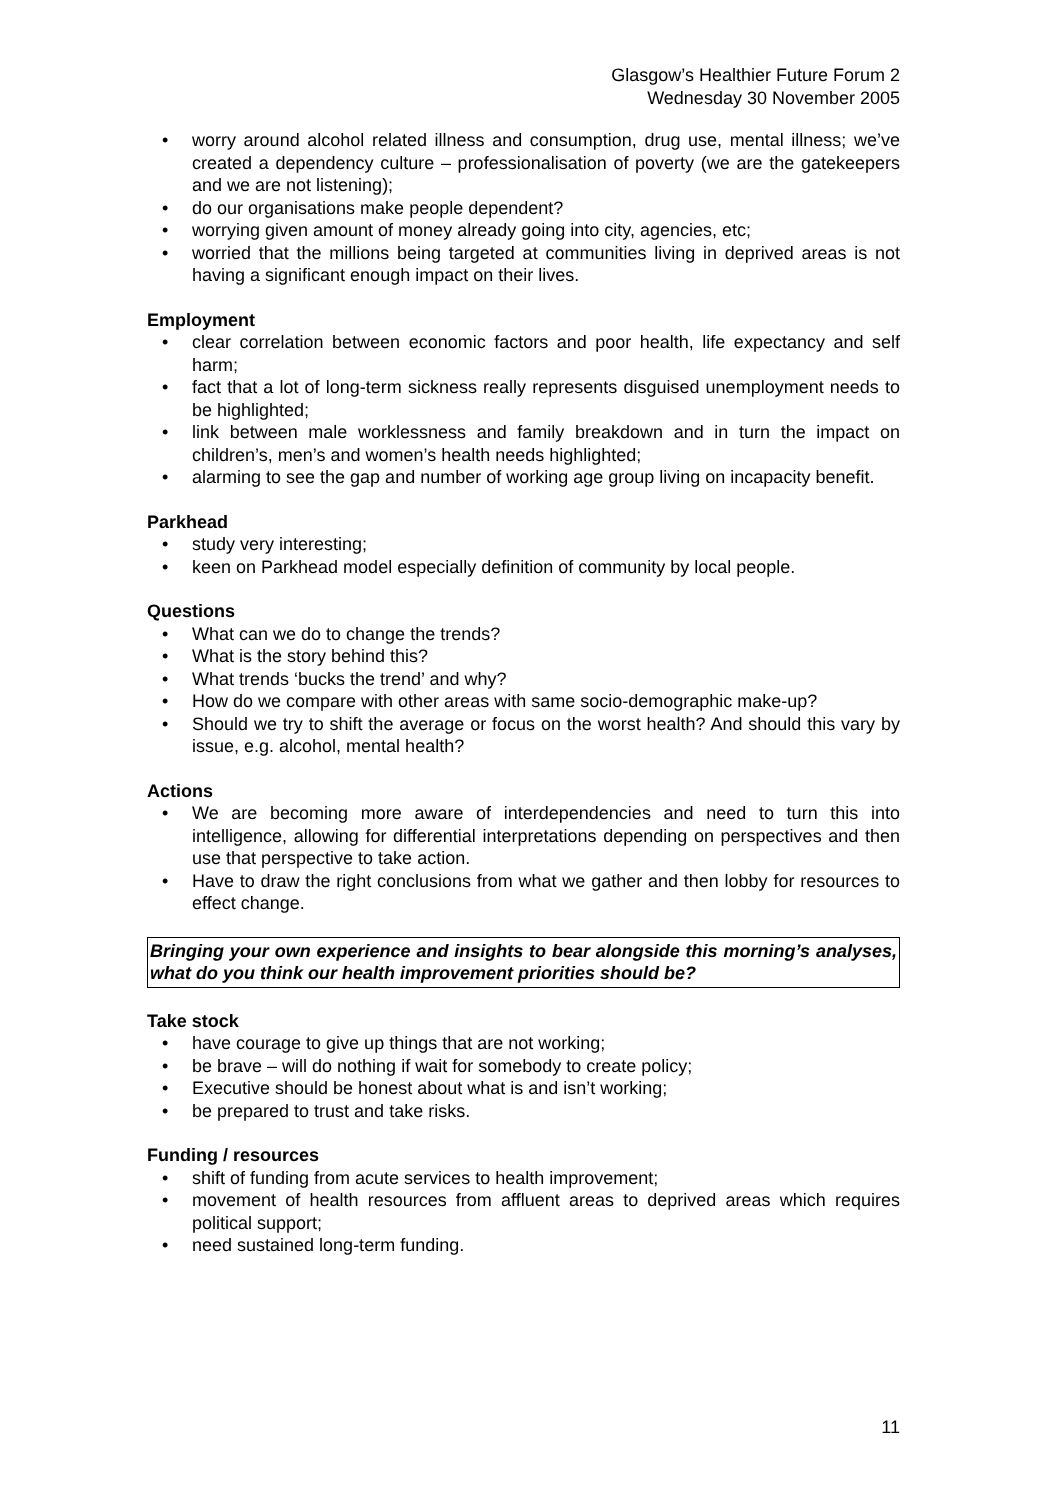Glasgow’s Healthier Future Forum 2
Wednesday 30 November 2005
• worry around alcohol related illness and consumption, drug use, mental illness; we’ve created a dependency culture – professionalisation of poverty (we are the gatekeepers and we are not listening);
• do our organisations make people dependent?
• worrying given amount of money already going into city, agencies, etc;
• worried that the millions being targeted at communities living in deprived areas is not having a significant enough impact on their lives.
Employment
• clear correlation between economic factors and poor health, life expectancy and self harm;
• fact that a lot of long-term sickness really represents disguised unemployment needs to be highlighted;
• link between male worklessness and family breakdown and in turn the impact on children’s, men’s and women’s health needs highlighted;
• alarming to see the gap and number of working age group living on incapacity benefit.
Parkhead
• study very interesting;
• keen on Parkhead model especially definition of community by local people.
Questions
• What can we do to change the trends?
• What is the story behind this?
• What trends ‘bucks the trend’ and why?
• How do we compare with other areas with same socio-demographic make-up?
• Should we try to shift the average or focus on the worst health? And should this vary by issue, e.g. alcohol, mental health?
Actions
• We are becoming more aware of interdependencies and need to turn this into intelligence, allowing for differential interpretations depending on perspectives and then use that perspective to take action.
• Have to draw the right conclusions from what we gather and then lobby for resources to effect change.
Bringing your own experience and insights to bear alongside this morning’s analyses, what do you think our health improvement priorities should be?
Take stock
• have courage to give up things that are not working;
• be brave – will do nothing if wait for somebody to create policy;
• Executive should be honest about what is and isn’t working;
• be prepared to trust and take risks.
Funding / resources
• shift of funding from acute services to health improvement;
• movement of health resources from affluent areas to deprived areas which requires political support;
• need sustained long-term funding.
11